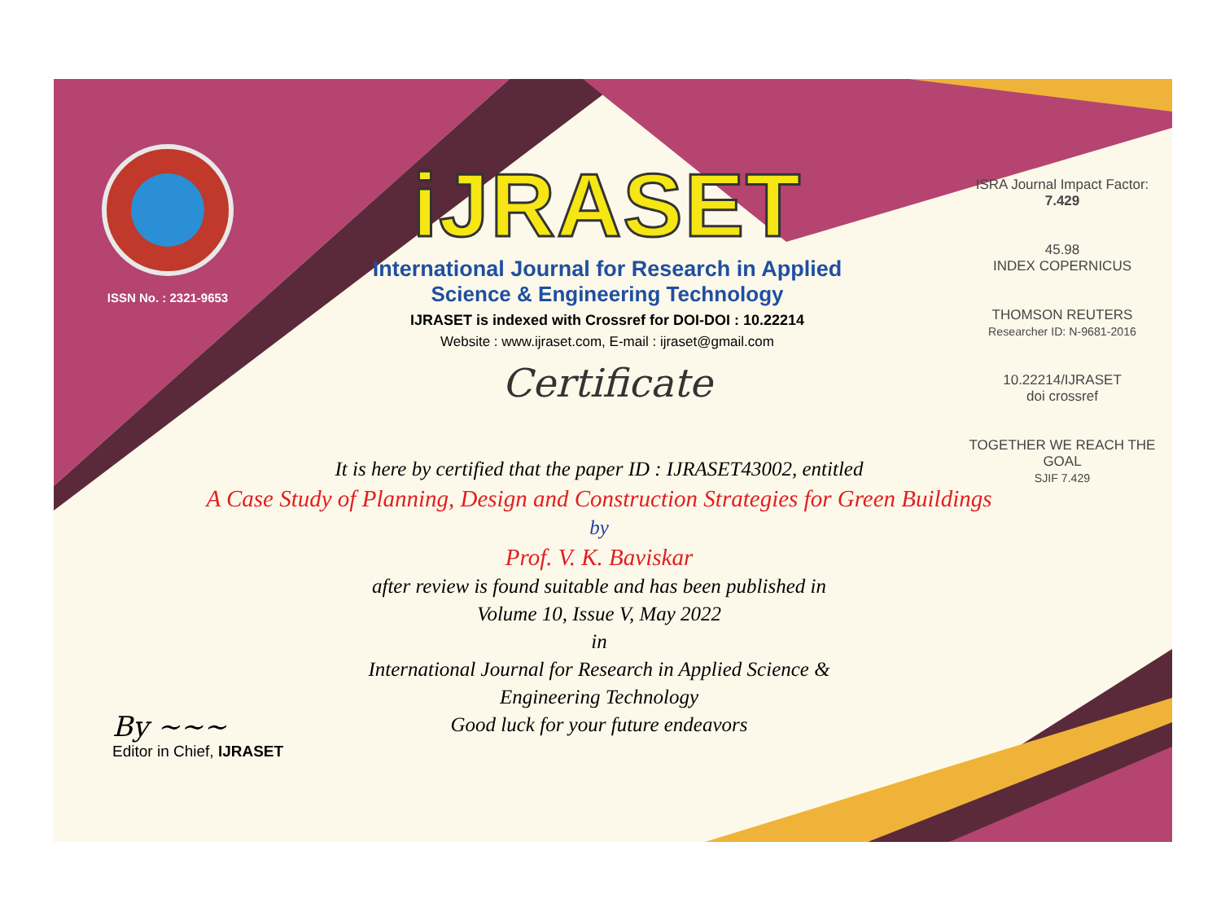ISSN No. : 2321-9653
iJRASET
International Journal for Research in Applied
Science & Engineering Technology
IJRASET is indexed with Crossref for DOI-DOI : 10.22214
Website : www.ijraset.com, E-mail : ijraset@gmail.com
Certificate
ISRA Journal Impact Factor: 7.429
45.98
INDEX COPERNICUS
THOMSON REUTERS
Researcher ID: N-9681-2016
10.22214/IJRASET
doi crossref
TOGETHER WE REACH THE GOAL
SJIF 7.429
It is here by certified that the paper ID : IJRASET43002, entitled
A Case Study of Planning, Design and Construction Strategies for Green Buildings
by
Prof. V. K. Baviskar
after review is found suitable and has been published in
Volume 10, Issue V, May 2022
in
International Journal for Research in Applied Science &
Engineering Technology
Good luck for your future endeavors
By ~~~
Editor in Chief, IJRASET